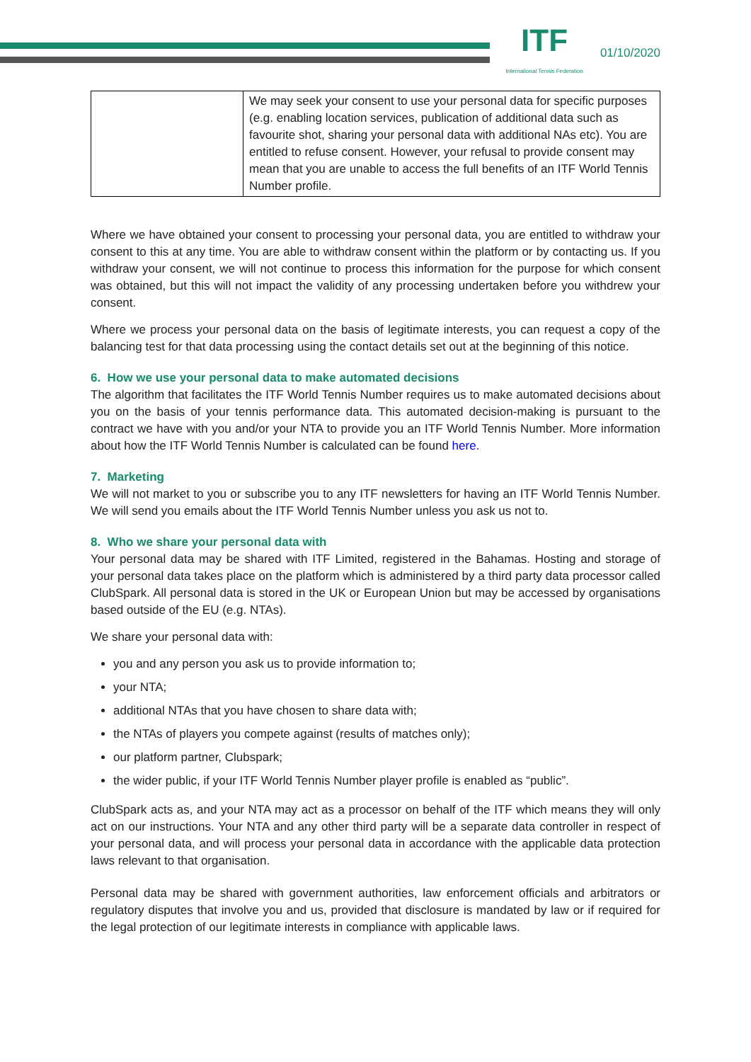ITF
International Tennis Federation
01/10/2020
| | We may seek your consent to use your personal data for specific purposes (e.g. enabling location services, publication of additional data such as favourite shot, sharing your personal data with additional NAs etc). You are entitled to refuse consent. However, your refusal to provide consent may mean that you are unable to access the full benefits of an ITF World Tennis Number profile. |
Where we have obtained your consent to processing your personal data, you are entitled to withdraw your consent to this at any time. You are able to withdraw consent within the platform or by contacting us. If you withdraw your consent, we will not continue to process this information for the purpose for which consent was obtained, but this will not impact the validity of any processing undertaken before you withdrew your consent.
Where we process your personal data on the basis of legitimate interests, you can request a copy of the balancing test for that data processing using the contact details set out at the beginning of this notice.
6. How we use your personal data to make automated decisions
The algorithm that facilitates the ITF World Tennis Number requires us to make automated decisions about you on the basis of your tennis performance data. This automated decision-making is pursuant to the contract we have with you and/or your NTA to provide you an ITF World Tennis Number. More information about how the ITF World Tennis Number is calculated can be found here.
7. Marketing
We will not market to you or subscribe you to any ITF newsletters for having an ITF World Tennis Number. We will send you emails about the ITF World Tennis Number unless you ask us not to.
8. Who we share your personal data with
Your personal data may be shared with ITF Limited, registered in the Bahamas. Hosting and storage of your personal data takes place on the platform which is administered by a third party data processor called ClubSpark. All personal data is stored in the UK or European Union but may be accessed by organisations based outside of the EU (e.g. NTAs).
We share your personal data with:
you and any person you ask us to provide information to;
your NTA;
additional NTAs that you have chosen to share data with;
the NTAs of players you compete against (results of matches only);
our platform partner, Clubspark;
the wider public, if your ITF World Tennis Number player profile is enabled as “public”.
ClubSpark acts as, and your NTA may act as a processor on behalf of the ITF which means they will only act on our instructions. Your NTA and any other third party will be a separate data controller in respect of your personal data, and will process your personal data in accordance with the applicable data protection laws relevant to that organisation.
Personal data may be shared with government authorities, law enforcement officials and arbitrators or regulatory disputes that involve you and us, provided that disclosure is mandated by law or if required for the legal protection of our legitimate interests in compliance with applicable laws.